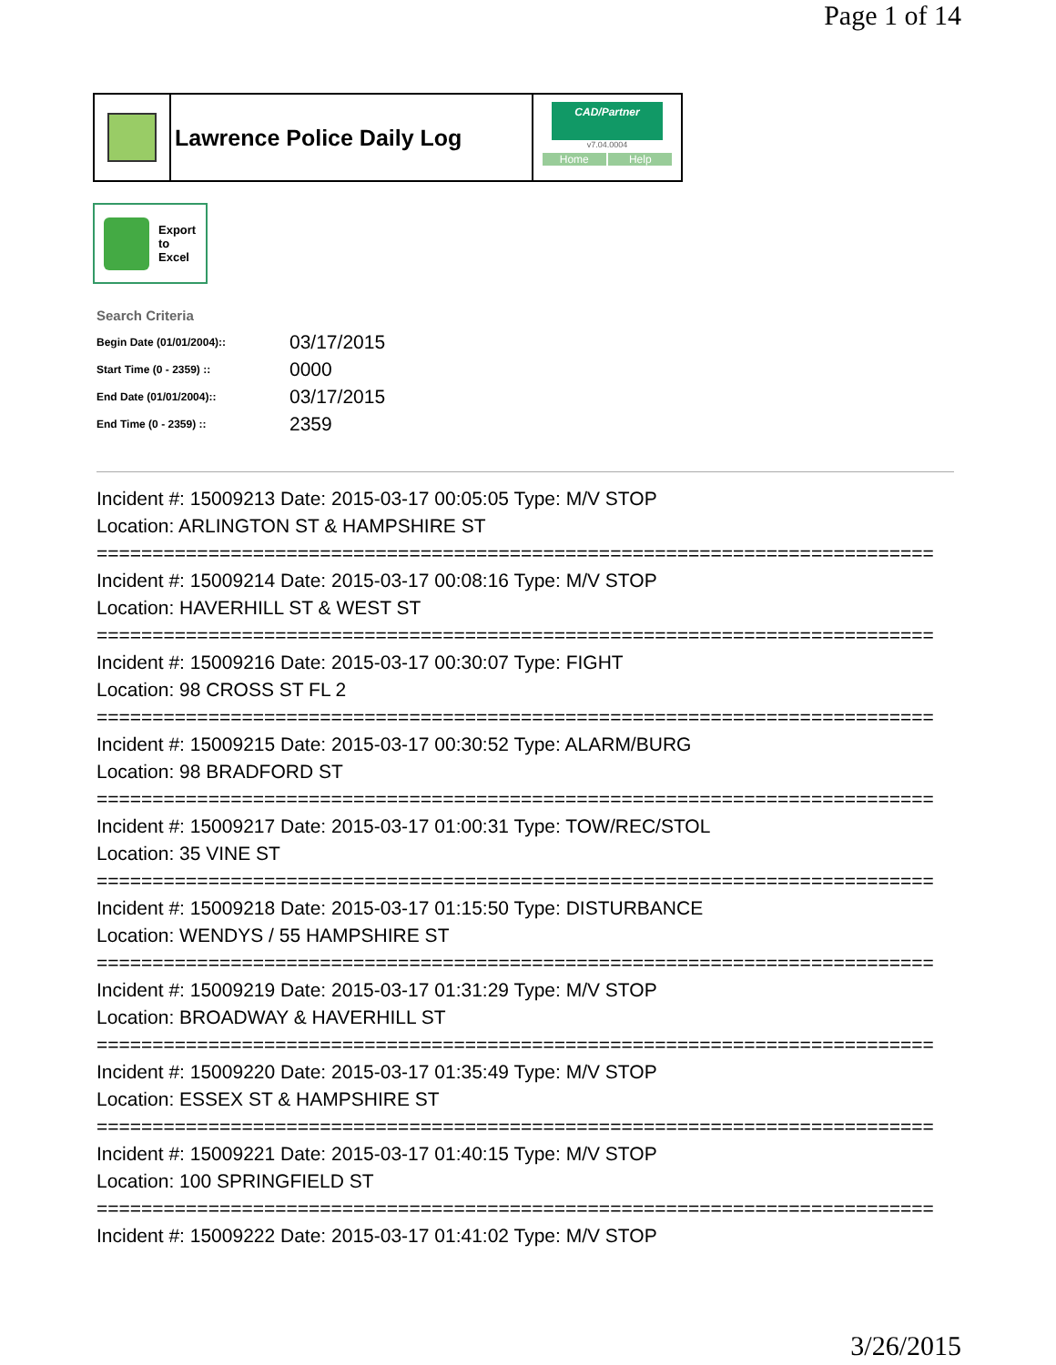Page 1 of 14
Lawrence Police Daily Log
CAD/Partner
v7.04.0004
Home Help
Export
to
Excel
Search Criteria
| Begin Date (01/01/2004):: | 03/17/2015 |
| Start Time (0 - 2359) :: | 0000 |
| End Date (01/01/2004):: | 03/17/2015 |
| End Time (0 - 2359) :: | 2359 |
Incident #: 15009213 Date: 2015-03-17 00:05:05 Type: M/V STOP
Location: ARLINGTON ST & HAMPSHIRE ST
===========================================================================
Incident #: 15009214 Date: 2015-03-17 00:08:16 Type: M/V STOP
Location: HAVERHILL ST & WEST ST
===========================================================================
Incident #: 15009216 Date: 2015-03-17 00:30:07 Type: FIGHT
Location: 98 CROSS ST FL 2
===========================================================================
Incident #: 15009215 Date: 2015-03-17 00:30:52 Type: ALARM/BURG
Location: 98 BRADFORD ST
===========================================================================
Incident #: 15009217 Date: 2015-03-17 01:00:31 Type: TOW/REC/STOL
Location: 35 VINE ST
===========================================================================
Incident #: 15009218 Date: 2015-03-17 01:15:50 Type: DISTURBANCE
Location: WENDYS / 55 HAMPSHIRE ST
===========================================================================
Incident #: 15009219 Date: 2015-03-17 01:31:29 Type: M/V STOP
Location: BROADWAY & HAVERHILL ST
===========================================================================
Incident #: 15009220 Date: 2015-03-17 01:35:49 Type: M/V STOP
Location: ESSEX ST & HAMPSHIRE ST
===========================================================================
Incident #: 15009221 Date: 2015-03-17 01:40:15 Type: M/V STOP
Location: 100 SPRINGFIELD ST
===========================================================================
Incident #: 15009222 Date: 2015-03-17 01:41:02 Type: M/V STOP
3/26/2015